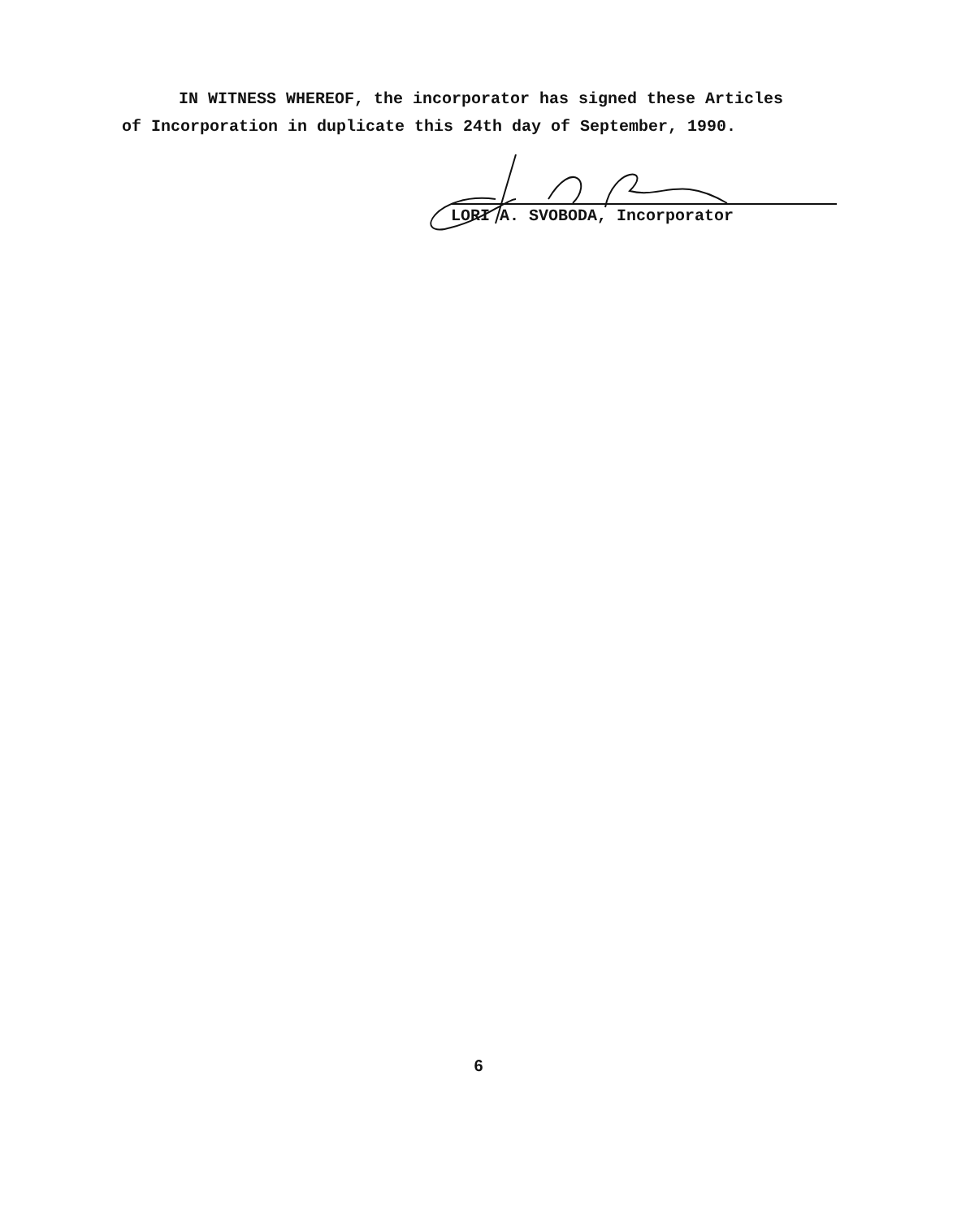IN WITNESS WHEREOF, the incorporator has signed these Articles
of Incorporation in duplicate this 24th day of September, 1990.
LORI A. SVOBODA, Incorporator
6